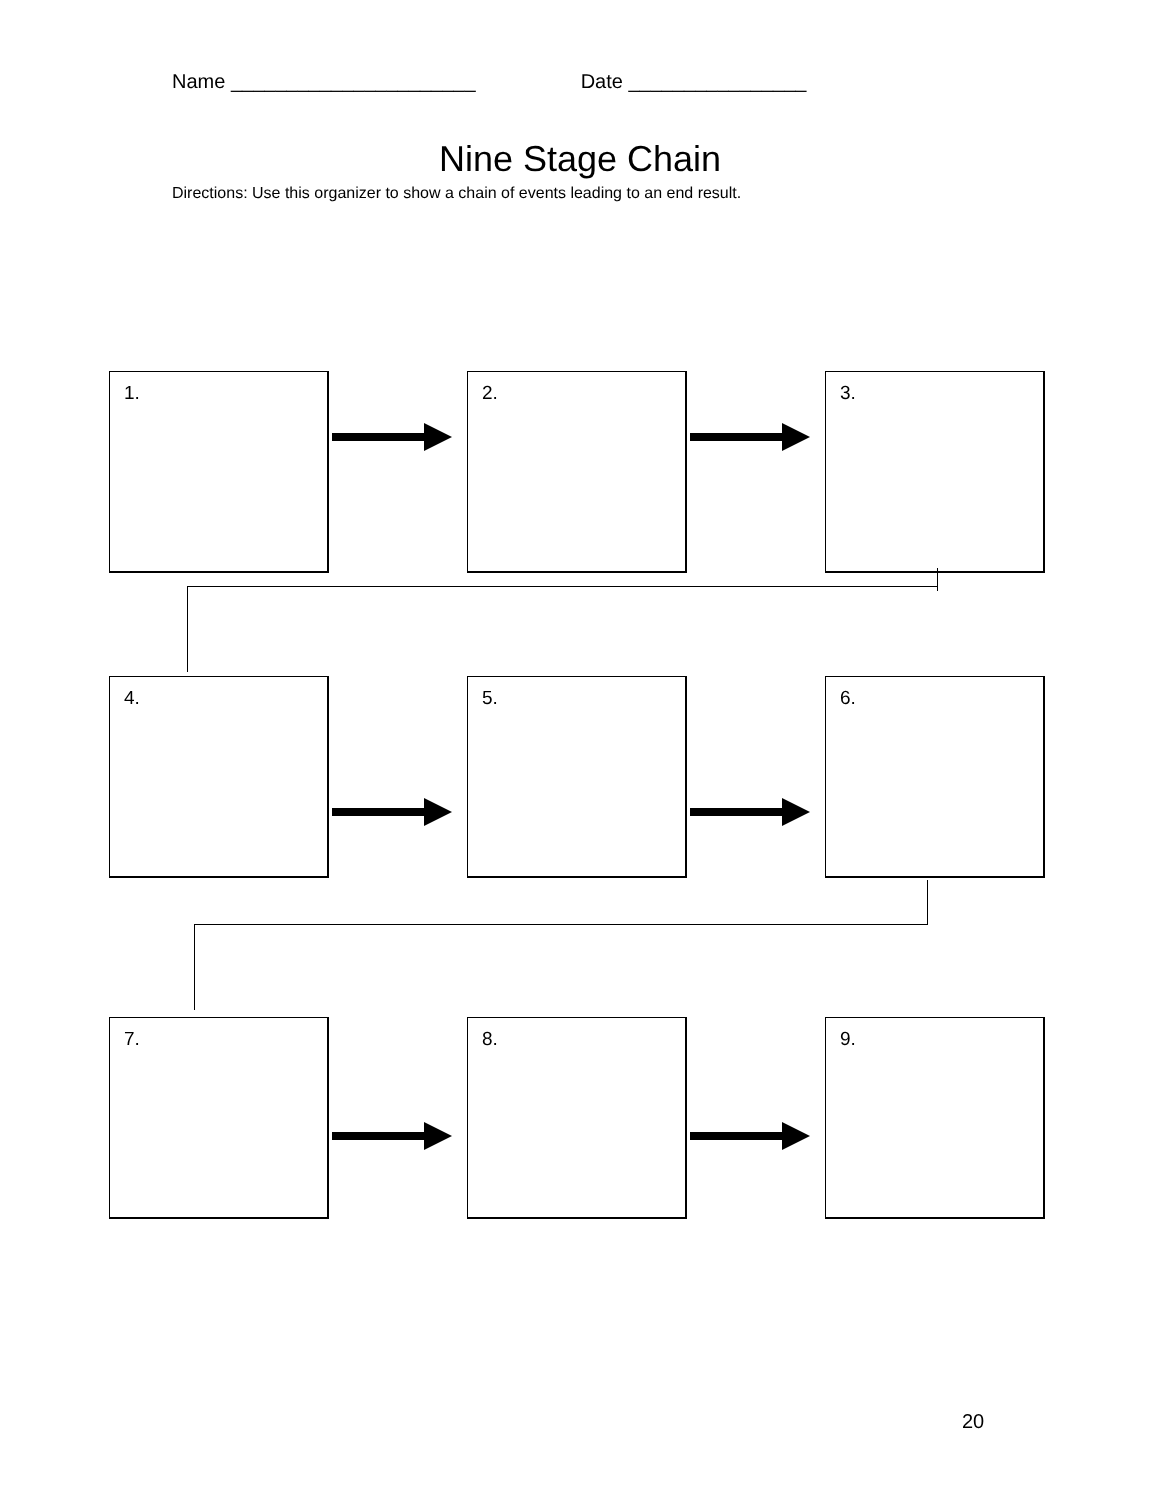Name ______________________ Date ________________
Nine Stage Chain
Directions: Use this organizer to show a chain of events leading to an end result.
1. 2. 3.
4. 5. 6.
7. 8. 9.
20